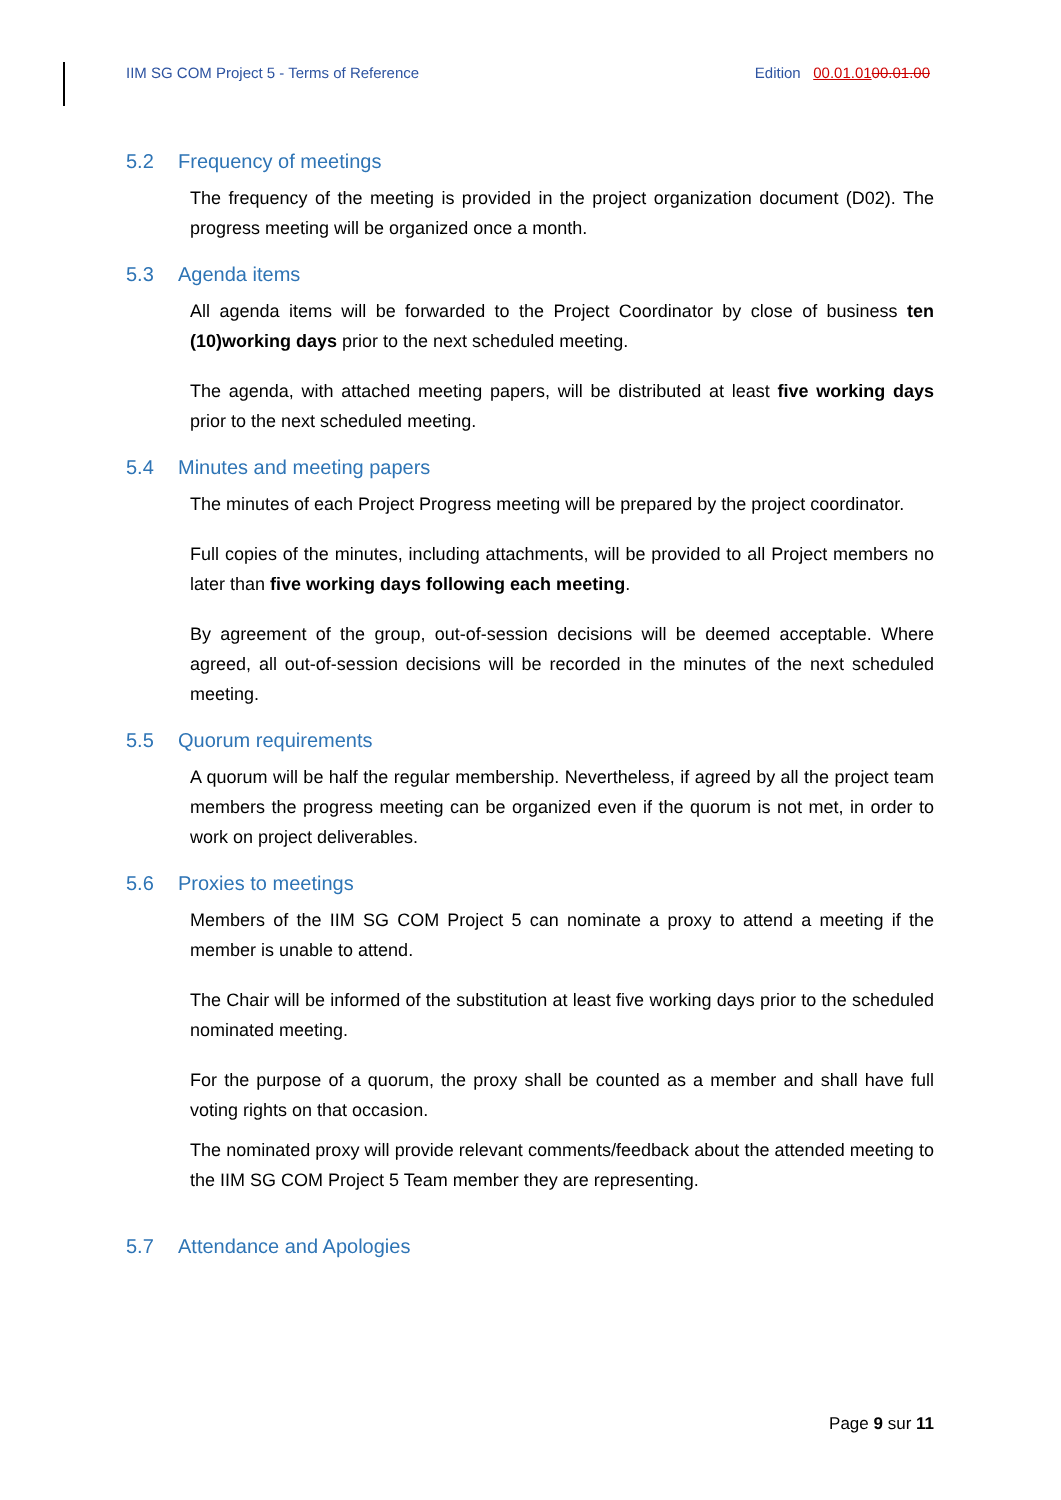IIM SG COM Project 5 - Terms of Reference
Edition 00.01.0100.01.00
5.2 Frequency of meetings
The frequency of the meeting is provided in the project organization document (D02). The progress meeting will be organized once a month.
5.3 Agenda items
All agenda items will be forwarded to the Project Coordinator by close of business ten (10)working days prior to the next scheduled meeting.
The agenda, with attached meeting papers, will be distributed at least five working days prior to the next scheduled meeting.
5.4 Minutes and meeting papers
The minutes of each Project Progress meeting will be prepared by the project coordinator.
Full copies of the minutes, including attachments, will be provided to all Project members no later than five working days following each meeting.
By agreement of the group, out-of-session decisions will be deemed acceptable. Where agreed, all out-of-session decisions will be recorded in the minutes of the next scheduled meeting.
5.5 Quorum requirements
A quorum will be half the regular membership. Nevertheless, if agreed by all the project team members the progress meeting can be organized even if the quorum is not met, in order to work on project deliverables.
5.6 Proxies to meetings
Members of the IIM SG COM Project 5 can nominate a proxy to attend a meeting if the member is unable to attend.
The Chair will be informed of the substitution at least five working days prior to the scheduled nominated meeting.
For the purpose of a quorum, the proxy shall be counted as a member and shall have full voting rights on that occasion.
The nominated proxy will provide relevant comments/feedback about the attended meeting to the IIM SG COM Project 5 Team member they are representing.
5.7 Attendance and Apologies
Page 9 sur 11